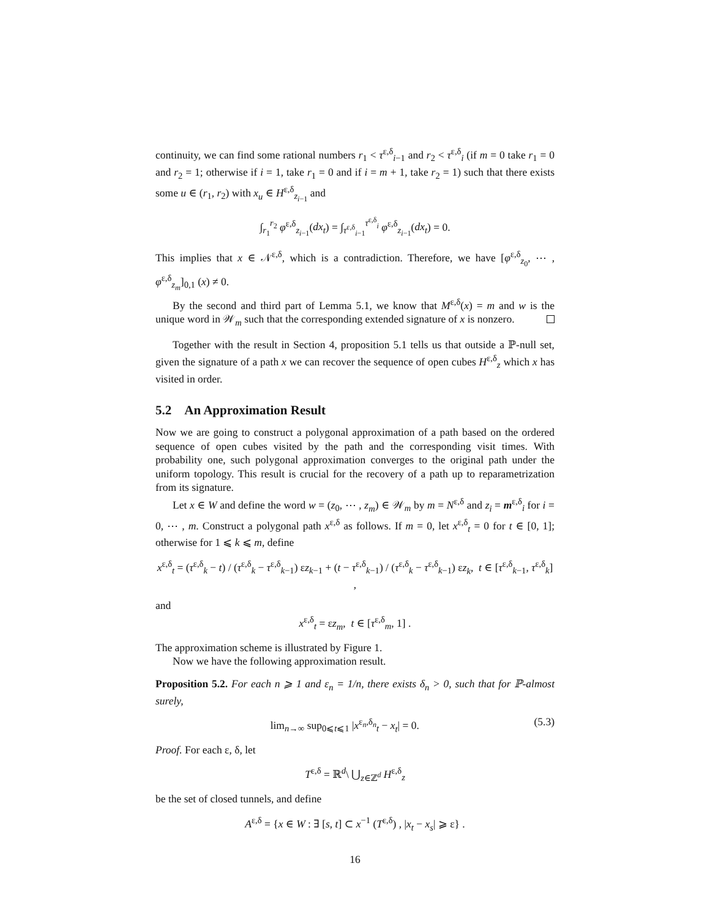continuity, we can find some rational numbers r<sub>1</sub> < τ<sup>ε,δ</sup><sub>i−1</sub> and r<sub>2</sub> < τ<sup>ε,δ</sup><sub>i</sub> (if m = 0 take r<sub>1</sub> = 0 and r<sub>2</sub> = 1; otherwise if i = 1, take r<sub>1</sub> = 0 and if i = m + 1, take r<sub>2</sub> = 1) such that there exists some u ∈ (r<sub>1</sub>, r<sub>2</sub>) with x<sub>u</sub> ∈ H<sup>ε,δ</sup><sub>z<sub>i−1</sub></sub> and
∫<sub>r<sub>1</sub></sub><sup>r<sub>2</sub></sup> φ<sup>ε,δ</sup><sub>z<sub>i−1</sub></sub>(dx<sub>t</sub>) = ∫<sub>τ<sup>ε,δ</sup><sub>i−1</sub></sub><sup>τ<sup>ε,δ</sup><sub>i</sub></sup> φ<sup>ε,δ</sup><sub>z<sub>i−1</sub></sub>(dx<sub>t</sub>) = 0.
This implies that x ∈ 𝒩<sup>ε,δ</sup>, which is a contradiction. Therefore, we have [φ<sup>ε,δ</sup><sub>z<sub>0</sub></sub>, ⋯ , φ<sup>ε,δ</sup><sub>z<sub>m</sub></sub>]<sub>0,1</sub> (x) ≠ 0.
By the second and third part of Lemma 5.1, we know that M<sup>ε,δ</sup>(x) = m and w is the unique word in 𝒲<sub>m</sub> such that the corresponding extended signature of x is nonzero.
Together with the result in Section 4, proposition 5.1 tells us that outside a ℙ-null set, given the signature of a path x we can recover the sequence of open cubes H<sup>ε,δ</sup><sub>z</sub> which x has visited in order.
5.2 An Approximation Result
Now we are going to construct a polygonal approximation of a path based on the ordered sequence of open cubes visited by the path and the corresponding visit times. With probability one, such polygonal approximation converges to the original path under the uniform topology. This result is crucial for the recovery of a path up to reparametrization from its signature.
Let x ∈ W and define the word w = (z<sub>0</sub>, ⋯ , z<sub>m</sub>) ∈ 𝒲<sub>m</sub> by m = N<sup>ε,δ</sup> and z<sub>i</sub> = m<sup>ε,δ</sup><sub>i</sub> for i = 0, ⋯ , m. Construct a polygonal path x<sup>ε,δ</sup> as follows. If m = 0, let x<sup>ε,δ</sup><sub>t</sub> = 0 for t ∈ [0, 1]; otherwise for 1 ⩽ k ⩽ m, define
x<sup>ε,δ</sup><sub>t</sub> = (τ<sup>ε,δ</sup><sub>k</sub> − t) / (τ<sup>ε,δ</sup><sub>k</sub> − τ<sup>ε,δ</sup><sub>k−1</sub>) εz<sub>k−1</sub> + (t − τ<sup>ε,δ</sup><sub>k−1</sub>) / (τ<sup>ε,δ</sup><sub>k</sub> − τ<sup>ε,δ</sup><sub>k−1</sub>) εz<sub>k</sub>, t ∈ [τ<sup>ε,δ</sup><sub>k−1</sub>, τ<sup>ε,δ</sup><sub>k</sub>] ,
and
x<sup>ε,δ</sup><sub>t</sub> = εz<sub>m</sub>, t ∈ [τ<sup>ε,δ</sup><sub>m</sub>, 1] .
The approximation scheme is illustrated by Figure 1.
Now we have the following approximation result.
Proposition 5.2. For each n ⩾ 1 and ε<sub>n</sub> = 1/n, there exists δ<sub>n</sub> > 0, such that for ℙ-almost surely,
(5.3) lim<sub>n→∞</sub> sup<sub>0⩽t⩽1</sub> |x<sup>ε<sub>n</sub>,δ<sub>n</sub></sup><sub>t</sub> − x<sub>t</sub>| = 0.
Proof. For each ε, δ, let
T<sup>ε,δ</sup> = ℝ<sup>d</sup>\ ⋃<sub>z∈ℤ<sup>d</sup></sub> H<sup>ε,δ</sup><sub>z</sub>
be the set of closed tunnels, and define
A<sup>ε,δ</sup> = {x ∈ W : ∃ [s, t] ⊂ x<sup>−1</sup> (T<sup>ε,δ</sup>) , |x<sub>t</sub> − x<sub>s</sub>| ⩾ ε} .
16